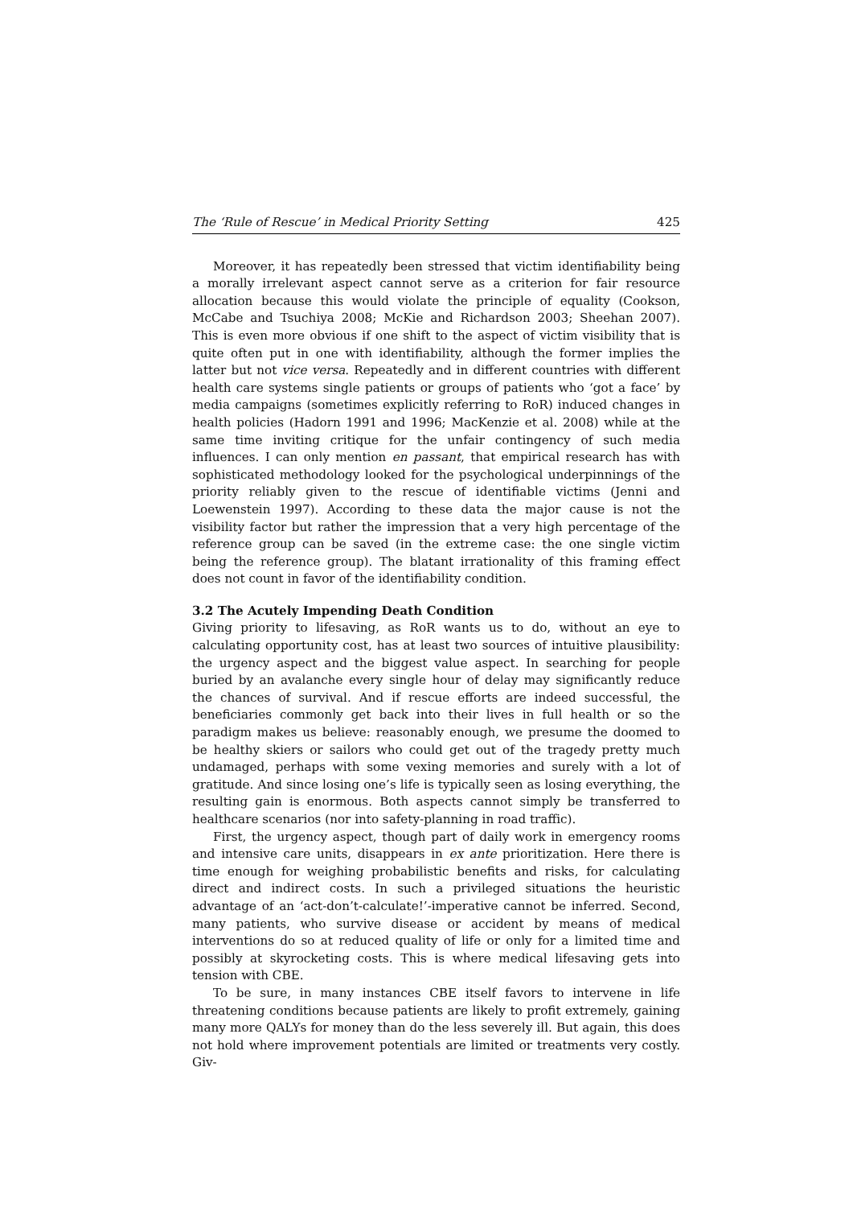The ‘Rule of Rescue’ in Medical Priority Setting 425
Moreover, it has repeatedly been stressed that victim identifiability being a morally irrelevant aspect cannot serve as a criterion for fair resource allocation because this would violate the principle of equality (Cookson, McCabe and Tsuchiya 2008; McKie and Richardson 2003; Sheehan 2007). This is even more obvious if one shift to the aspect of victim visibility that is quite often put in one with identifiability, although the former implies the latter but not vice versa. Repeatedly and in different countries with different health care systems single patients or groups of patients who ‘got a face’ by media campaigns (sometimes explicitly referring to RoR) induced changes in health policies (Hadorn 1991 and 1996; MacKenzie et al. 2008) while at the same time inviting critique for the unfair contingency of such media influences. I can only mention en passant, that empirical research has with sophisticated methodology looked for the psychological underpinnings of the priority reliably given to the rescue of identifiable victims (Jenni and Loewenstein 1997). According to these data the major cause is not the visibility factor but rather the impression that a very high percentage of the reference group can be saved (in the extreme case: the one single victim being the reference group). The blatant irrationality of this framing effect does not count in favor of the identifiability condition.
3.2 The Acutely Impending Death Condition
Giving priority to lifesaving, as RoR wants us to do, without an eye to calculating opportunity cost, has at least two sources of intuitive plausibility: the urgency aspect and the biggest value aspect. In searching for people buried by an avalanche every single hour of delay may significantly reduce the chances of survival. And if rescue efforts are indeed successful, the beneficiaries commonly get back into their lives in full health or so the paradigm makes us believe: reasonably enough, we presume the doomed to be healthy skiers or sailors who could get out of the tragedy pretty much undamaged, perhaps with some vexing memories and surely with a lot of gratitude. And since losing one’s life is typically seen as losing everything, the resulting gain is enormous. Both aspects cannot simply be transferred to healthcare scenarios (nor into safety-planning in road traffic).
First, the urgency aspect, though part of daily work in emergency rooms and intensive care units, disappears in ex ante prioritization. Here there is time enough for weighing probabilistic benefits and risks, for calculating direct and indirect costs. In such a privileged situations the heuristic advantage of an ‘act-don’t-calculate!’-imperative cannot be inferred. Second, many patients, who survive disease or accident by means of medical interventions do so at reduced quality of life or only for a limited time and possibly at skyrocketing costs. This is where medical lifesaving gets into tension with CBE.
To be sure, in many instances CBE itself favors to intervene in life threatening conditions because patients are likely to profit extremely, gaining many more QALYs for money than do the less severely ill. But again, this does not hold where improvement potentials are limited or treatments very costly. Giv-